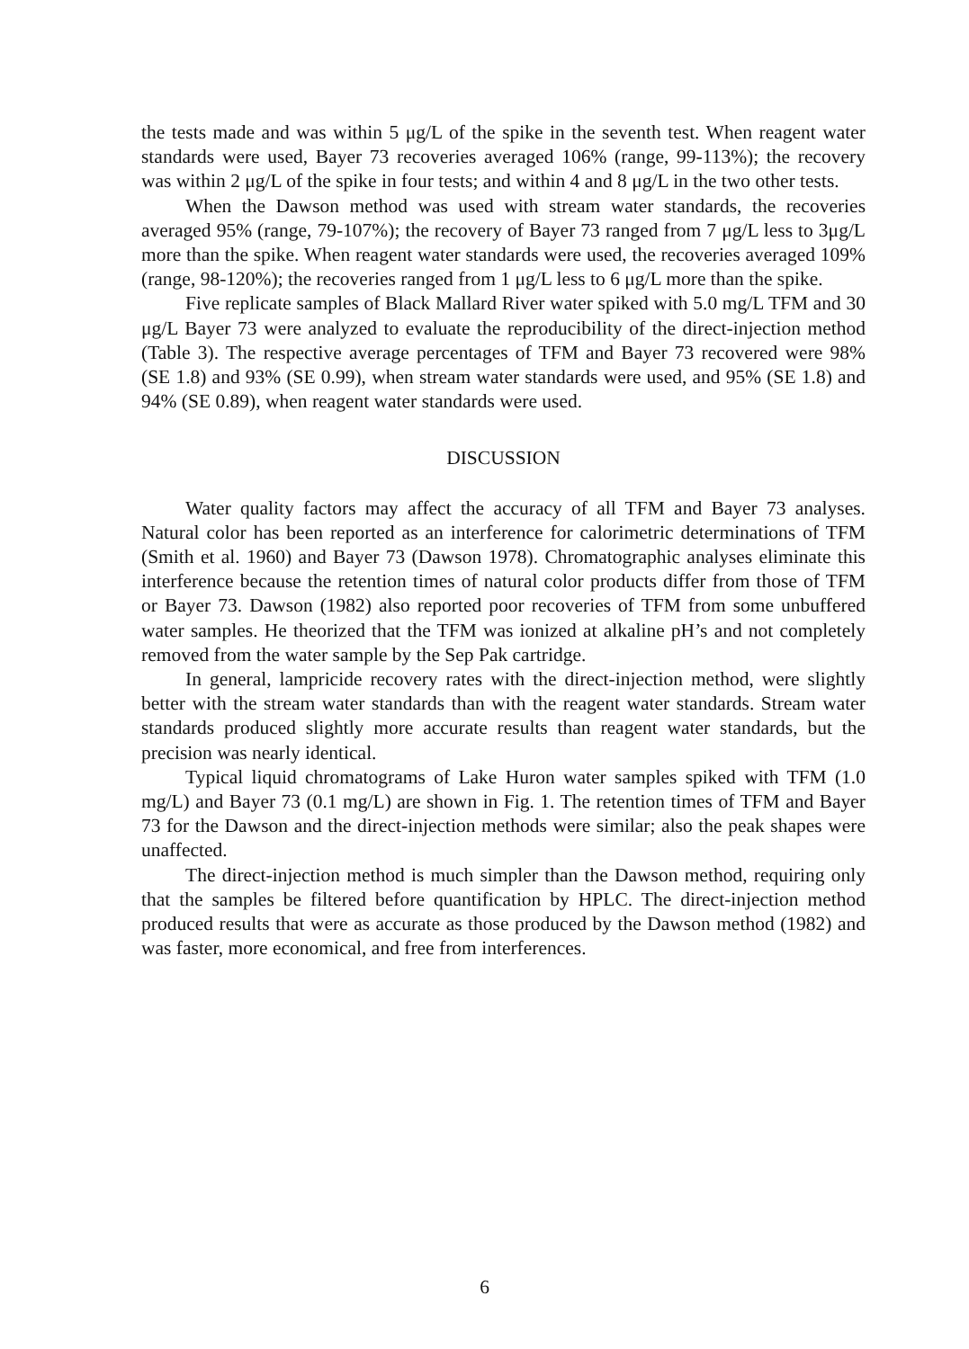the tests made and was within 5 μg/L of the spike in the seventh test. When reagent water standards were used, Bayer 73 recoveries averaged 106% (range, 99-113%); the recovery was within 2 μg/L of the spike in four tests; and within 4 and 8 μg/L in the two other tests.
When the Dawson method was used with stream water standards, the recoveries averaged 95% (range, 79-107%); the recovery of Bayer 73 ranged from 7 μg/L less to 3μg/L more than the spike. When reagent water standards were used, the recoveries averaged 109% (range, 98-120%); the recoveries ranged from 1 μg/L less to 6 μg/L more than the spike.
Five replicate samples of Black Mallard River water spiked with 5.0 mg/L TFM and 30 μg/L Bayer 73 were analyzed to evaluate the reproducibility of the direct-injection method (Table 3). The respective average percentages of TFM and Bayer 73 recovered were 98% (SE 1.8) and 93% (SE 0.99), when stream water standards were used, and 95% (SE 1.8) and 94% (SE 0.89), when reagent water standards were used.
DISCUSSION
Water quality factors may affect the accuracy of all TFM and Bayer 73 analyses. Natural color has been reported as an interference for calorimetric determinations of TFM (Smith et al. 1960) and Bayer 73 (Dawson 1978). Chromatographic analyses eliminate this interference because the retention times of natural color products differ from those of TFM or Bayer 73. Dawson (1982) also reported poor recoveries of TFM from some unbuffered water samples. He theorized that the TFM was ionized at alkaline pH’s and not completely removed from the water sample by the Sep Pak cartridge.
In general, lampricide recovery rates with the direct-injection method, were slightly better with the stream water standards than with the reagent water standards. Stream water standards produced slightly more accurate results than reagent water standards, but the precision was nearly identical.
Typical liquid chromatograms of Lake Huron water samples spiked with TFM (1.0 mg/L) and Bayer 73 (0.1 mg/L) are shown in Fig. 1. The retention times of TFM and Bayer 73 for the Dawson and the direct-injection methods were similar; also the peak shapes were unaffected.
The direct-injection method is much simpler than the Dawson method, requiring only that the samples be filtered before quantification by HPLC. The direct-injection method produced results that were as accurate as those produced by the Dawson method (1982) and was faster, more economical, and free from interferences.
6